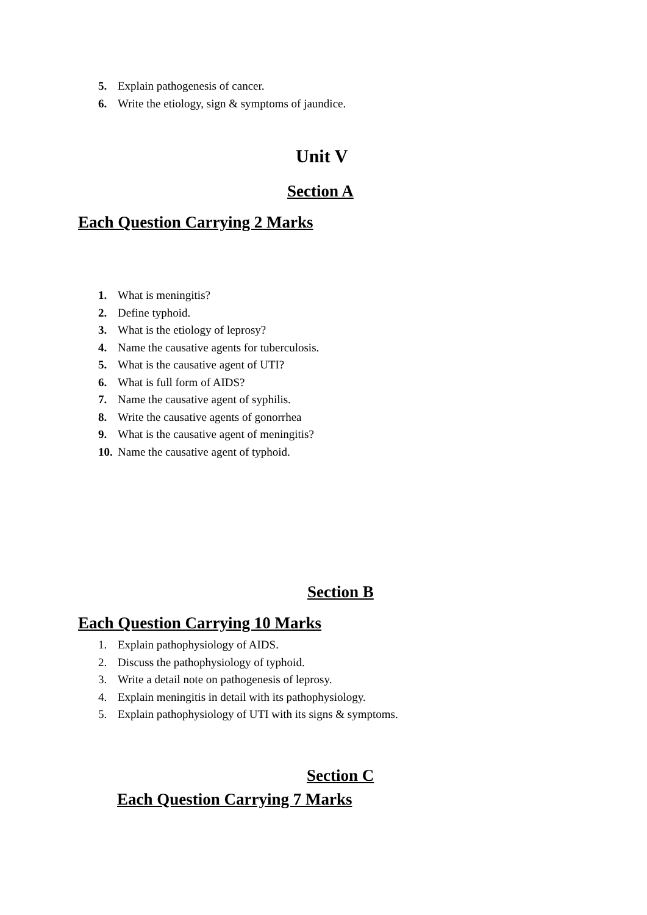5. Explain pathogenesis of cancer.
6. Write the etiology, sign & symptoms of jaundice.
Unit V
Section A
Each Question Carrying 2 Marks
1. What is meningitis?
2. Define typhoid.
3. What is the etiology of leprosy?
4. Name the causative agents for tuberculosis.
5. What is the causative agent of UTI?
6. What is full form of AIDS?
7. Name the causative agent of syphilis.
8. Write the causative agents of gonorrhea
9. What is the causative agent of meningitis?
10. Name the causative agent of typhoid.
Section B
Each Question Carrying 10 Marks
1. Explain pathophysiology of AIDS.
2. Discuss the pathophysiology of typhoid.
3. Write a detail note on pathogenesis of leprosy.
4. Explain meningitis in detail with its pathophysiology.
5. Explain pathophysiology of UTI with its signs & symptoms.
Section C
Each Question Carrying 7 Marks